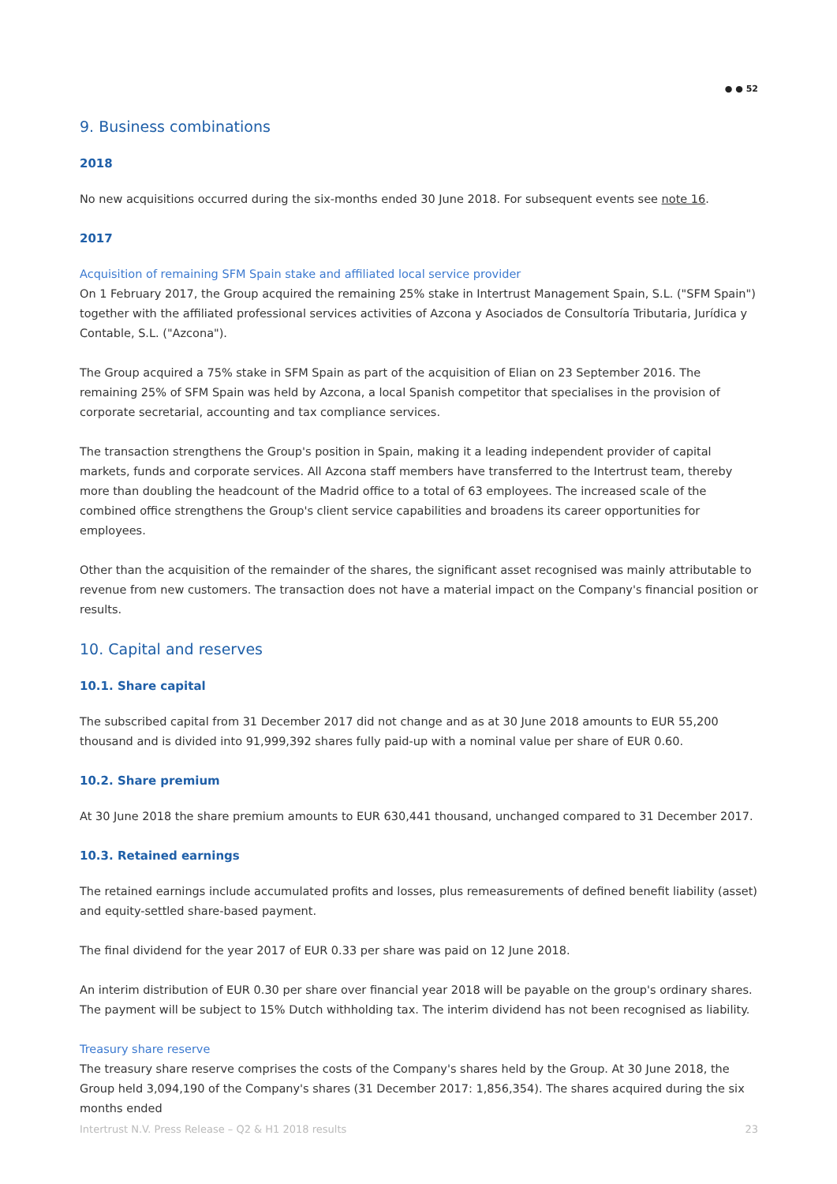● ● 52
9. Business combinations
2018
No new acquisitions occurred during the six-months ended 30 June 2018. For subsequent events see note 16.
2017
Acquisition of remaining SFM Spain stake and affiliated local service provider
On 1 February 2017, the Group acquired the remaining 25% stake in Intertrust Management Spain, S.L. ("SFM Spain") together with the affiliated professional services activities of Azcona y Asociados de Consultoría Tributaria, Jurídica y Contable, S.L. ("Azcona").
The Group acquired a 75% stake in SFM Spain as part of the acquisition of Elian on 23 September 2016. The remaining 25% of SFM Spain was held by Azcona, a local Spanish competitor that specialises in the provision of corporate secretarial, accounting and tax compliance services.
The transaction strengthens the Group's position in Spain, making it a leading independent provider of capital markets, funds and corporate services. All Azcona staff members have transferred to the Intertrust team, thereby more than doubling the headcount of the Madrid office to a total of 63 employees. The increased scale of the combined office strengthens the Group's client service capabilities and broadens its career opportunities for employees.
Other than the acquisition of the remainder of the shares, the significant asset recognised was mainly attributable to revenue from new customers. The transaction does not have a material impact on the Company's financial position or results.
10. Capital and reserves
10.1. Share capital
The subscribed capital from 31 December 2017 did not change and as at 30 June 2018 amounts to EUR 55,200 thousand and is divided into 91,999,392 shares fully paid-up with a nominal value per share of EUR 0.60.
10.2. Share premium
At 30 June 2018 the share premium amounts to EUR 630,441 thousand, unchanged compared to 31 December 2017.
10.3. Retained earnings
The retained earnings include accumulated profits and losses, plus remeasurements of defined benefit liability (asset) and equity-settled share-based payment.
The final dividend for the year 2017 of EUR 0.33 per share was paid on 12 June 2018.
An interim distribution of EUR 0.30 per share over financial year 2018 will be payable on the group's ordinary shares. The payment will be subject to 15% Dutch withholding tax. The interim dividend has not been recognised as liability.
Treasury share reserve
The treasury share reserve comprises the costs of the Company's shares held by the Group. At 30 June 2018, the Group held 3,094,190 of the Company's shares (31 December 2017: 1,856,354). The shares acquired during the six months ended
Intertrust N.V. Press Release – Q2 & H1 2018 results 23